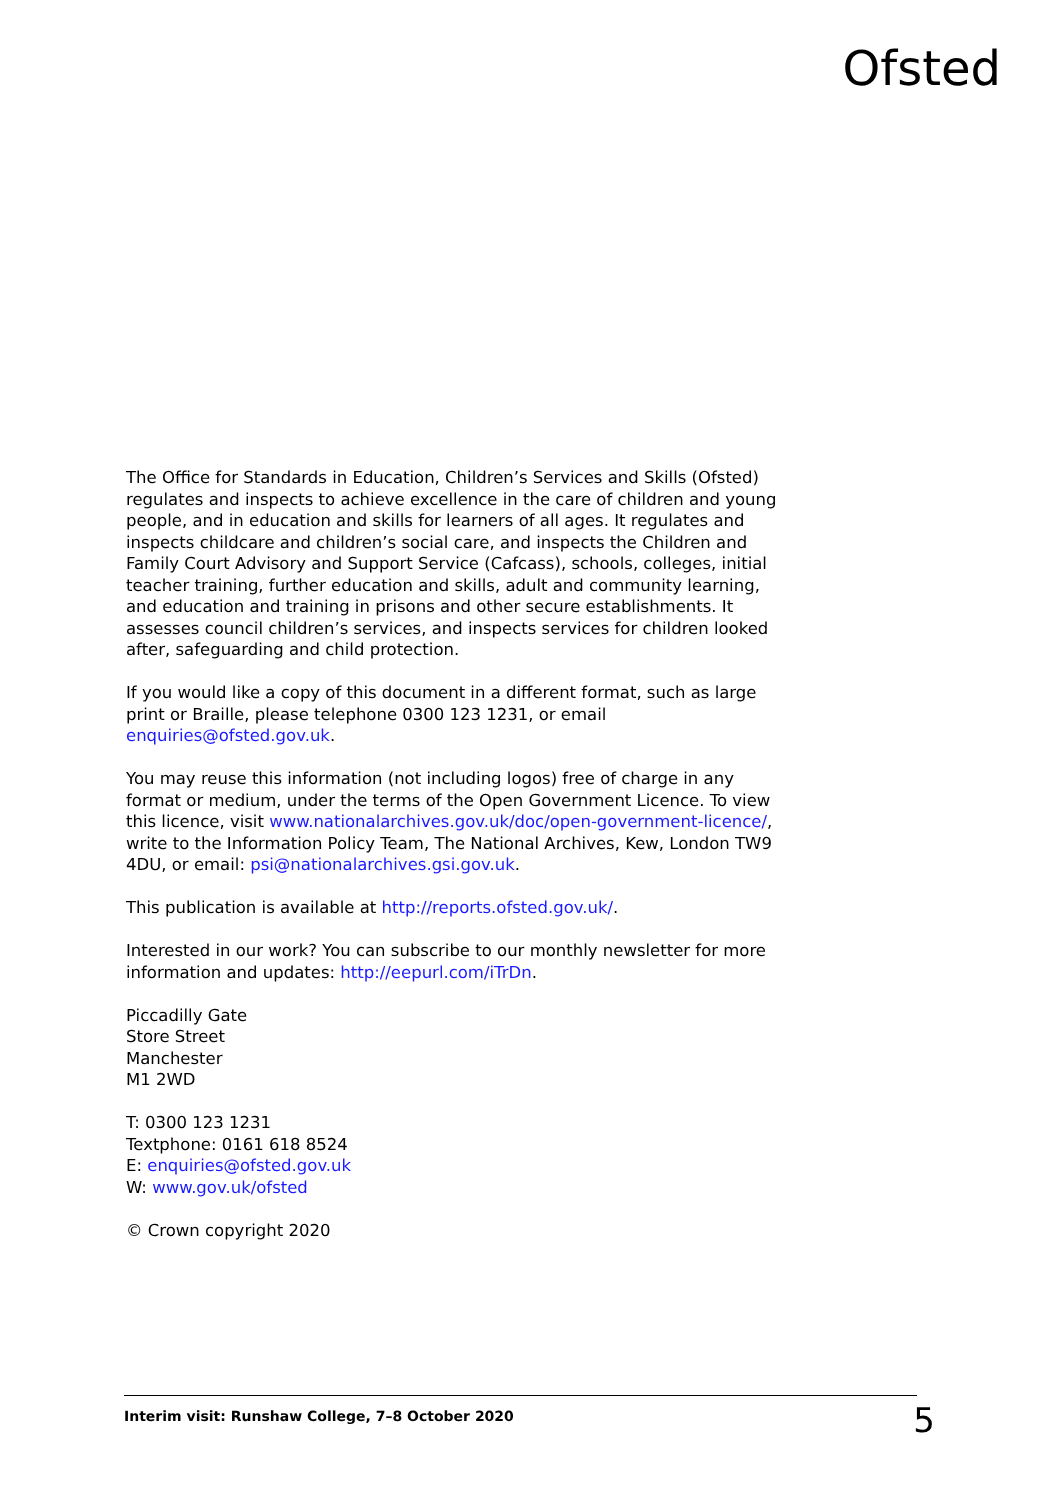Ofsted
The Office for Standards in Education, Children’s Services and Skills (Ofsted) regulates and inspects to achieve excellence in the care of children and young people, and in education and skills for learners of all ages. It regulates and inspects childcare and children’s social care, and inspects the Children and Family Court Advisory and Support Service (Cafcass), schools, colleges, initial teacher training, further education and skills, adult and community learning, and education and training in prisons and other secure establishments. It assesses council children’s services, and inspects services for children looked after, safeguarding and child protection.
If you would like a copy of this document in a different format, such as large print or Braille, please telephone 0300 123 1231, or email enquiries@ofsted.gov.uk.
You may reuse this information (not including logos) free of charge in any format or medium, under the terms of the Open Government Licence. To view this licence, visit www.nationalarchives.gov.uk/doc/open-government-licence/, write to the Information Policy Team, The National Archives, Kew, London TW9 4DU, or email: psi@nationalarchives.gsi.gov.uk.
This publication is available at http://reports.ofsted.gov.uk/.
Interested in our work? You can subscribe to our monthly newsletter for more information and updates: http://eepurl.com/iTrDn.
Piccadilly Gate
Store Street
Manchester
M1 2WD
T: 0300 123 1231
Textphone: 0161 618 8524
E: enquiries@ofsted.gov.uk
W: www.gov.uk/ofsted
© Crown copyright 2020
Interim visit: Runshaw College, 7–8 October 2020 5